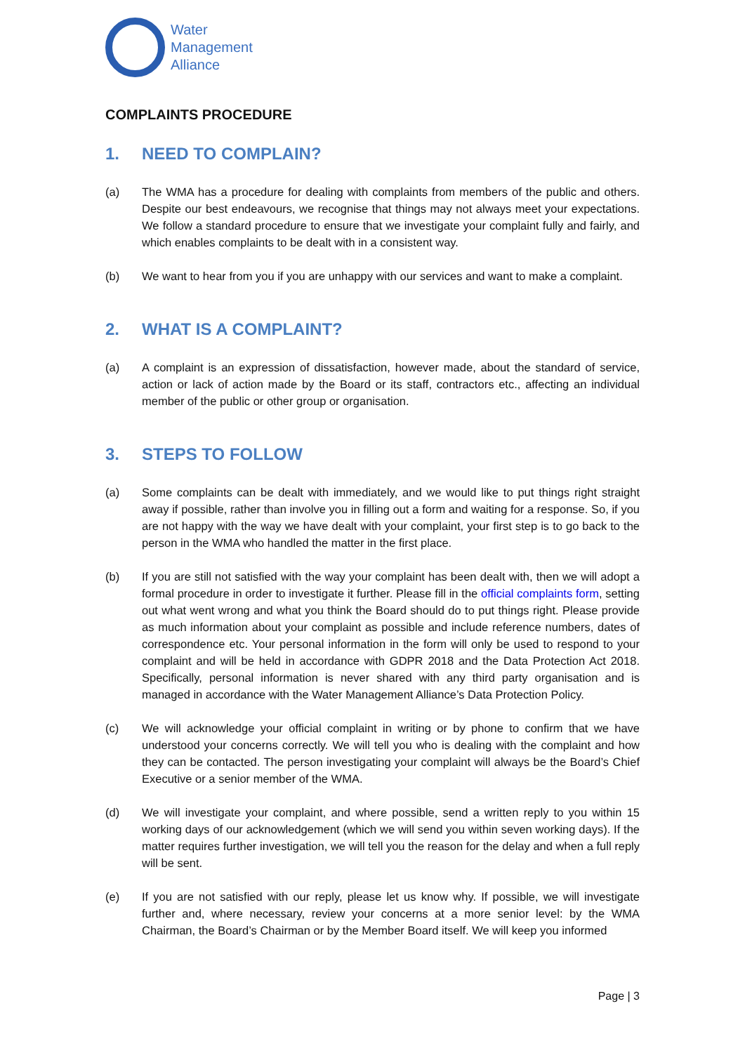Water
Management
Alliance
COMPLAINTS PROCEDURE
1. NEED TO COMPLAIN?
(a) The WMA has a procedure for dealing with complaints from members of the public and others. Despite our best endeavours, we recognise that things may not always meet your expectations. We follow a standard procedure to ensure that we investigate your complaint fully and fairly, and which enables complaints to be dealt with in a consistent way.
(b) We want to hear from you if you are unhappy with our services and want to make a complaint.
2. WHAT IS A COMPLAINT?
(a) A complaint is an expression of dissatisfaction, however made, about the standard of service, action or lack of action made by the Board or its staff, contractors etc., affecting an individual member of the public or other group or organisation.
3. STEPS TO FOLLOW
(a) Some complaints can be dealt with immediately, and we would like to put things right straight away if possible, rather than involve you in filling out a form and waiting for a response. So, if you are not happy with the way we have dealt with your complaint, your first step is to go back to the person in the WMA who handled the matter in the first place.
(b) If you are still not satisfied with the way your complaint has been dealt with, then we will adopt a formal procedure in order to investigate it further. Please fill in the official complaints form, setting out what went wrong and what you think the Board should do to put things right. Please provide as much information about your complaint as possible and include reference numbers, dates of correspondence etc. Your personal information in the form will only be used to respond to your complaint and will be held in accordance with GDPR 2018 and the Data Protection Act 2018. Specifically, personal information is never shared with any third party organisation and is managed in accordance with the Water Management Alliance’s Data Protection Policy.
(c) We will acknowledge your official complaint in writing or by phone to confirm that we have understood your concerns correctly. We will tell you who is dealing with the complaint and how they can be contacted. The person investigating your complaint will always be the Board’s Chief Executive or a senior member of the WMA.
(d) We will investigate your complaint, and where possible, send a written reply to you within 15 working days of our acknowledgement (which we will send you within seven working days). If the matter requires further investigation, we will tell you the reason for the delay and when a full reply will be sent.
(e) If you are not satisfied with our reply, please let us know why. If possible, we will investigate further and, where necessary, review your concerns at a more senior level: by the WMA Chairman, the Board’s Chairman or by the Member Board itself. We will keep you informed
Page | 3